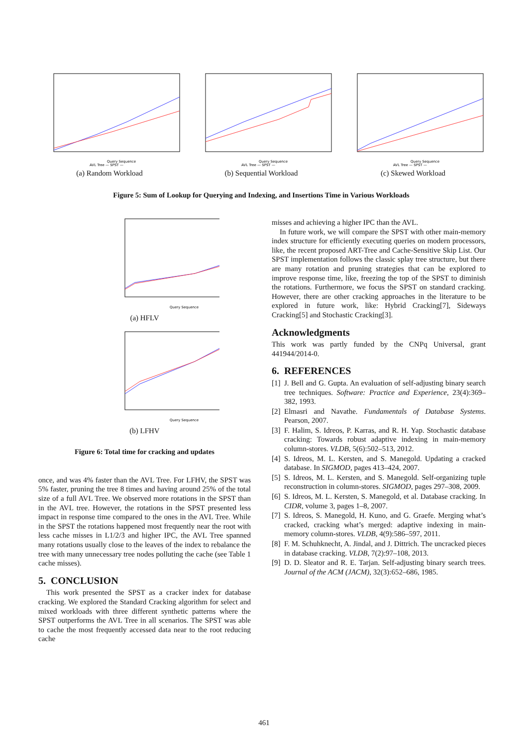Query Sequence
AVL Tree — SPST —
(a) Random Workload
Query Sequence
AVL Tree — SPST —
(b) Sequential Workload
Query Sequence
AVL Tree — SPST —
(c) Skewed Workload
Figure 5: Sum of Lookup for Querying and Indexing, and Insertions Time in Various Workloads
Query Sequence
(a) HFLV
Query Sequence
(b) LFHV
Figure 6: Total time for cracking and updates
once, and was 4% faster than the AVL Tree. For LFHV, the SPST was 5% faster, pruning the tree 8 times and having around 25% of the total size of a full AVL Tree. We observed more rotations in the SPST than in the AVL tree. However, the rotations in the SPST presented less impact in response time compared to the ones in the AVL Tree. While in the SPST the rotations happened most frequently near the root with less cache misses in L1/2/3 and higher IPC, the AVL Tree spanned many rotations usually close to the leaves of the index to rebalance the tree with many unnecessary tree nodes polluting the cache (see Table 1 cache misses).
5. CONCLUSION
This work presented the SPST as a cracker index for database cracking. We explored the Standard Cracking algorithm for select and mixed workloads with three different synthetic patterns where the SPST outperforms the AVL Tree in all scenarios. The SPST was able to cache the most frequently accessed data near to the root reducing cache
misses and achieving a higher IPC than the AVL.
In future work, we will compare the SPST with other main-memory index structure for efficiently executing queries on modern processors, like, the recent proposed ART-Tree and Cache-Sensitive Skip List. Our SPST implementation follows the classic splay tree structure, but there are many rotation and pruning strategies that can be explored to improve response time, like, freezing the top of the SPST to diminish the rotations. Furthermore, we focus the SPST on standard cracking. However, there are other cracking approaches in the literature to be explored in future work, like: Hybrid Cracking[7], Sideways Cracking[5] and Stochastic Cracking[3].
Acknowledgments
This work was partly funded by the CNPq Universal, grant 441944/2014-0.
6. REFERENCES
[1] J. Bell and G. Gupta. An evaluation of self-adjusting binary search tree techniques. Software: Practice and Experience, 23(4):369–382, 1993.
[2] Elmasri and Navathe. Fundamentals of Database Systems. Pearson, 2007.
[3] F. Halim, S. Idreos, P. Karras, and R. H. Yap. Stochastic database cracking: Towards robust adaptive indexing in main-memory column-stores. VLDB, 5(6):502–513, 2012.
[4] S. Idreos, M. L. Kersten, and S. Manegold. Updating a cracked database. In SIGMOD, pages 413–424, 2007.
[5] S. Idreos, M. L. Kersten, and S. Manegold. Self-organizing tuple reconstruction in column-stores. SIGMOD, pages 297–308, 2009.
[6] S. Idreos, M. L. Kersten, S. Manegold, et al. Database cracking. In CIDR, volume 3, pages 1–8, 2007.
[7] S. Idreos, S. Manegold, H. Kuno, and G. Graefe. Merging what’s cracked, cracking what’s merged: adaptive indexing in main-memory column-stores. VLDB, 4(9):586–597, 2011.
[8] F. M. Schuhknecht, A. Jindal, and J. Dittrich. The uncracked pieces in database cracking. VLDB, 7(2):97–108, 2013.
[9] D. D. Sleator and R. E. Tarjan. Self-adjusting binary search trees. Journal of the ACM (JACM), 32(3):652–686, 1985.
461